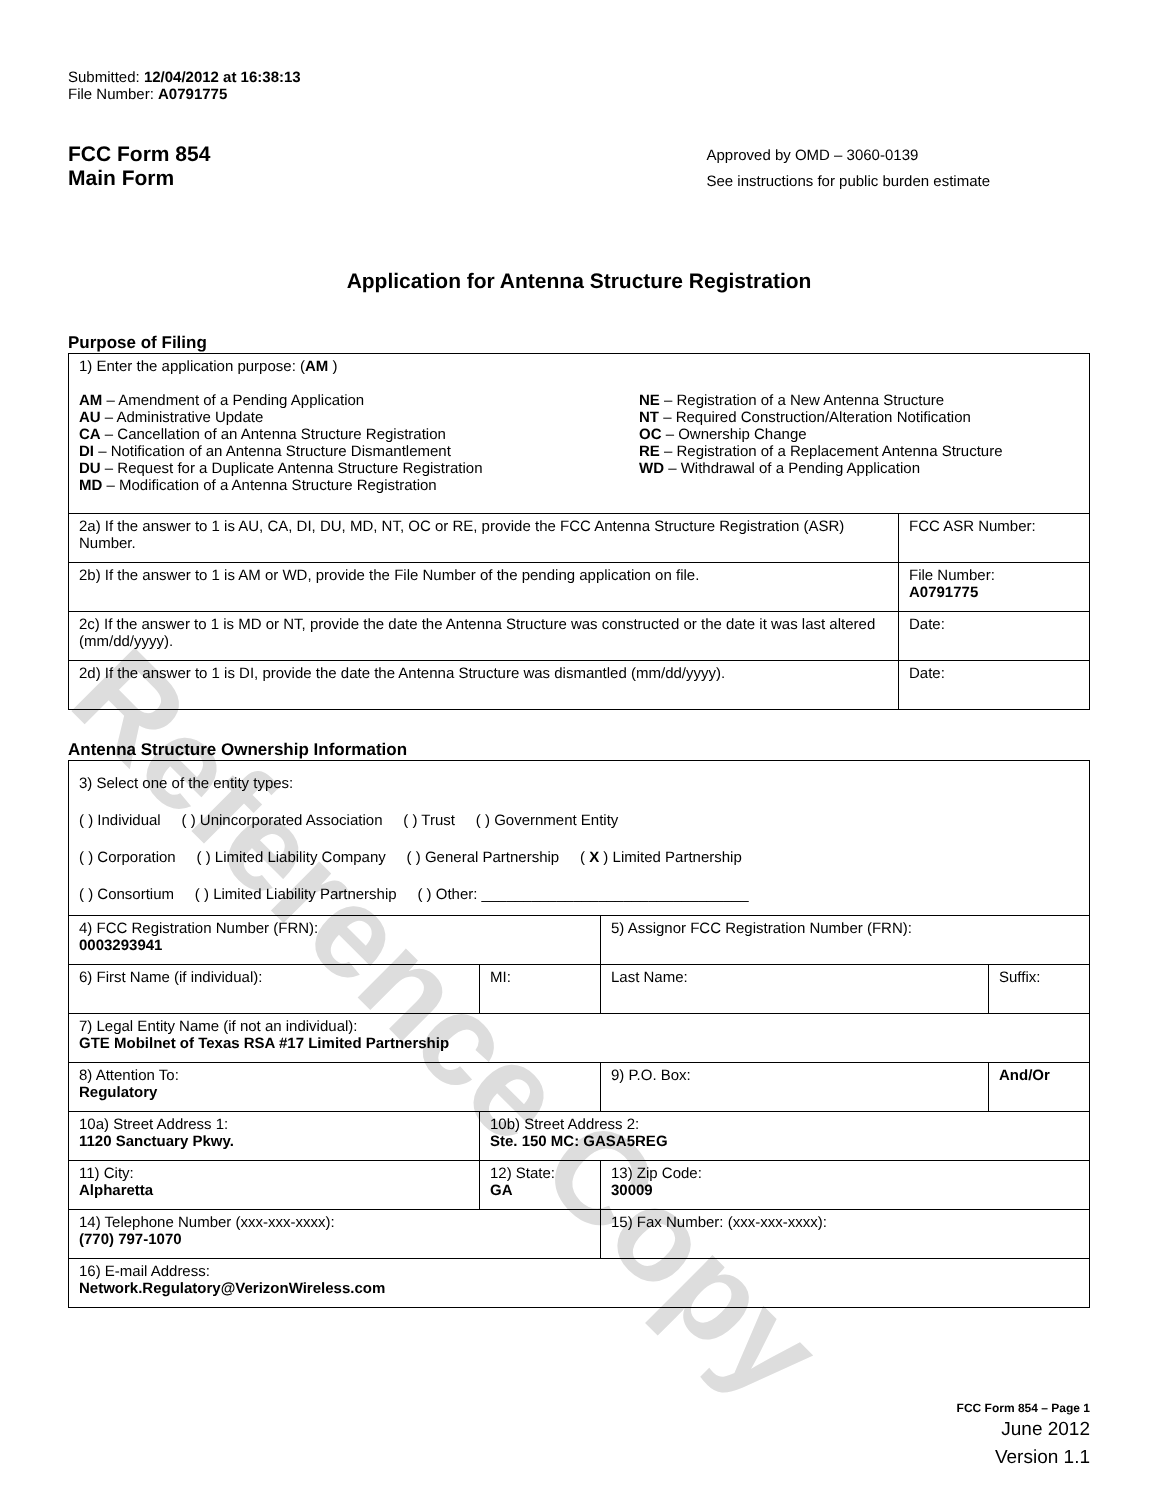Reference Copy
Submitted: 12/04/2012 at 16:38:13
File Number: A0791775
FCC Form 854
Main Form
Approved by OMD – 3060-0139
See instructions for public burden estimate
Application for Antenna Structure Registration
Purpose of Filing
| 1) Enter the application purpose: ( AM ) AM – Amendment of a Pending Application AU – Administrative Update CA – Cancellation of an Antenna Structure Registration DI – Notification of an Antenna Structure Dismantlement DU – Request for a Duplicate Antenna Structure Registration MD – Modification of a Antenna Structure Registration NE – Registration of a New Antenna Structure NT – Required Construction/Alteration Notification OC – Ownership Change RE – Registration of a Replacement Antenna Structure WD – Withdrawal of a Pending Application | |
| 2a) If the answer to 1 is AU, CA, DI, DU, MD, NT, OC or RE, provide the FCC Antenna Structure Registration (ASR) Number. | FCC ASR Number: |
| 2b) If the answer to 1 is AM or WD, provide the File Number of the pending application on file. | File Number: A0791775 |
| 2c) If the answer to 1 is MD or NT, provide the date the Antenna Structure was constructed or the date it was last altered (mm/dd/yyyy). | Date: |
| 2d) If the answer to 1 is DI, provide the date the Antenna Structure was dismantled (mm/dd/yyyy). | Date: |
Antenna Structure Ownership Information
| 3) Select one of the entity types: ( ) Individual ( ) Unincorporated Association ( ) Trust ( ) Government Entity ( ) Corporation ( ) Limited Liability Company ( ) General Partnership ( X ) Limited Partnership ( ) Consortium ( ) Limited Liability Partnership ( ) Other: ________________________________ | | | |
| 4) FCC Registration Number (FRN): 0003293941 | | 5) Assignor FCC Registration Number (FRN): | |
| 6) First Name (if individual): | MI: | Last Name: | Suffix: |
| 7) Legal Entity Name (if not an individual): GTE Mobilnet of Texas RSA #17 Limited Partnership | | | |
| 8) Attention To: Regulatory | | 9) P.O. Box: | And/Or |
| 10a) Street Address 1: 1120 Sanctuary Pkwy. | 10b) Street Address 2: Ste. 150 MC: GASA5REG | | |
| 11) City: Alpharetta | 12) State: GA | 13) Zip Code: 30009 | |
| 14) Telephone Number (xxx-xxx-xxxx): (770) 797-1070 | | 15) Fax Number: (xxx-xxx-xxxx): | |
| 16) E-mail Address: Network.Regulatory@VerizonWireless.com | | | |
FCC Form 854 – Page 1
June 2012
Version 1.1